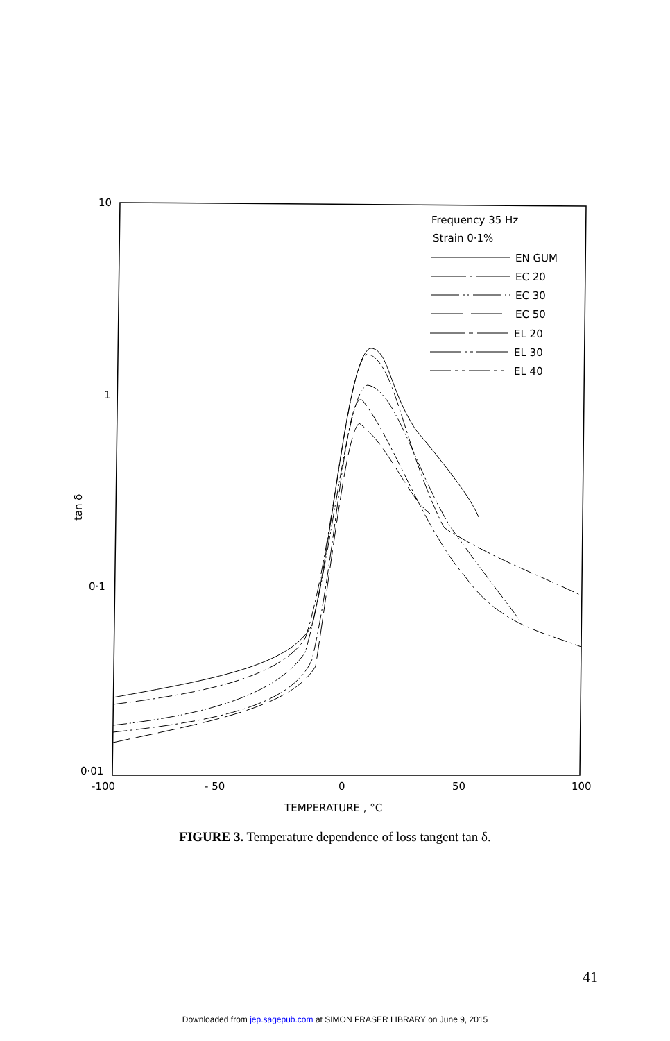10
1
0·1
0·01
-100
- 50
0
50
100
TEMPERATURE , °C
tan δ
Frequency 35 Hz
Strain 0·1%
EN GUM
EC 20
EC 30
EC 50
EL 20
EL 30
EL 40
FIGURE 3. Temperature dependence of loss tangent tan δ.
41
Downloaded from jep.sagepub.com at SIMON FRASER LIBRARY on June 9, 2015